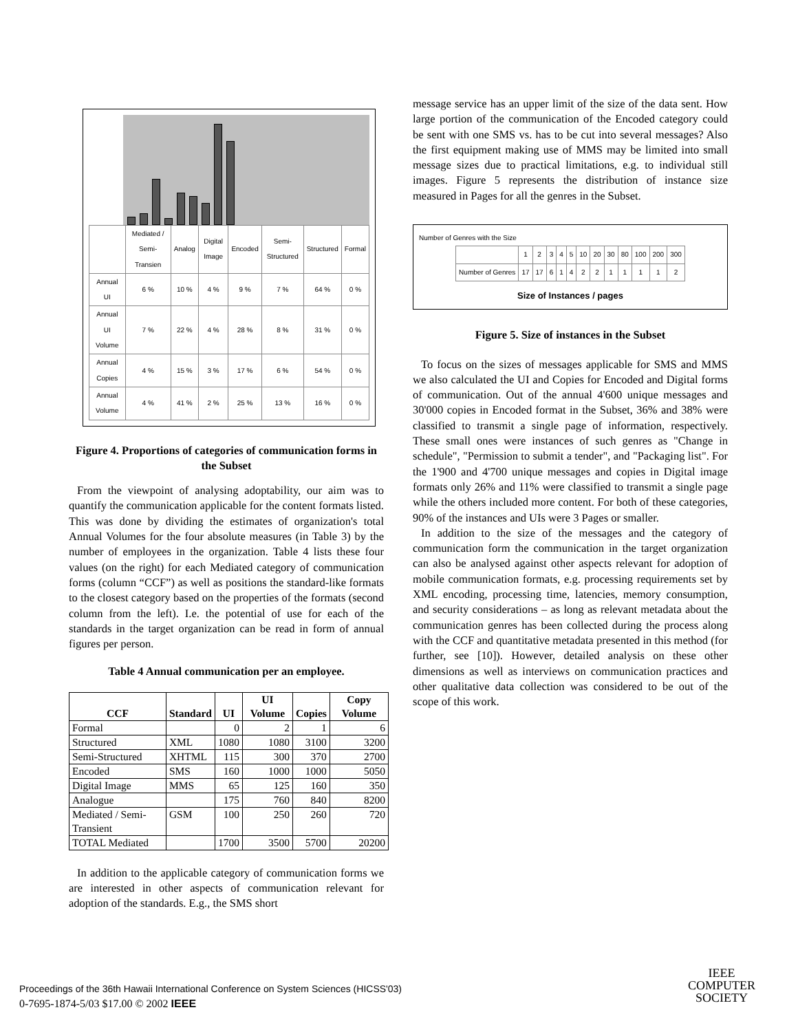| | Mediated / Semi-Transien | Analog | Digital Image | Encoded | Semi-Structured | Structured | Formal |
| --- | --- | --- | --- | --- | --- | --- | --- |
| Annual UI | 6 % | 10 % | 4 % | 9 % | 7 % | 64 % | 0 % |
| Annual UI Volume | 7 % | 22 % | 4 % | 28 % | 8 % | 31 % | 0 % |
| Annual Copies | 4 % | 15 % | 3 % | 17 % | 6 % | 54 % | 0 % |
| Annual Volume | 4 % | 41 % | 2 % | 25 % | 13 % | 16 % | 0 % |
Figure 4. Proportions of categories of communication forms in the Subset
From the viewpoint of analysing adoptability, our aim was to quantify the communication applicable for the content formats listed. This was done by dividing the estimates of organization's total Annual Volumes for the four absolute measures (in Table 3) by the number of employees in the organization. Table 4 lists these four values (on the right) for each Mediated category of communication forms (column “CCF”) as well as positions the standard-like formats to the closest category based on the properties of the formats (second column from the left). I.e. the potential of use for each of the standards in the target organization can be read in form of annual figures per person.
Table 4 Annual communication per an employee.
| CCF | Standard | UI | UI Volume | Copies | Copy Volume |
| --- | --- | --- | --- | --- | --- |
| Formal | | 0 | 2 | 1 | 6 |
| Structured | XML | 1080 | 1080 | 3100 | 3200 |
| Semi-Structured | XHTML | 115 | 300 | 370 | 2700 |
| Encoded | SMS | 160 | 1000 | 1000 | 5050 |
| Digital Image | MMS | 65 | 125 | 160 | 350 |
| Analogue | | 175 | 760 | 840 | 8200 |
| Mediated / Semi-Transient | GSM | 100 | 250 | 260 | 720 |
| TOTAL Mediated | | 1700 | 3500 | 5700 | 20200 |
In addition to the applicable category of communication forms we are interested in other aspects of communication relevant for adoption of the standards. E.g., the SMS short
message service has an upper limit of the size of the data sent. How large portion of the communication of the Encoded category could be sent with one SMS vs. has to be cut into several messages? Also the first equipment making use of MMS may be limited into small message sizes due to practical limitations, e.g. to individual still images. Figure 5 represents the distribution of instance size measured in Pages for all the genres in the Subset.
Number of Genres with the Size
| | 1 | 2 | 3 | 4 | 5 | 10 | 20 | 30 | 80 | 100 | 200 | 300 |
| Number of Genres | 17 | 17 | 6 | 1 | 4 | 2 | 2 | 1 | 1 | 1 | 1 | 2 |
Size of Instances / pages
Figure 5. Size of instances in the Subset
To focus on the sizes of messages applicable for SMS and MMS we also calculated the UI and Copies for Encoded and Digital forms of communication. Out of the annual 4'600 unique messages and 30'000 copies in Encoded format in the Subset, 36% and 38% were classified to transmit a single page of information, respectively. These small ones were instances of such genres as "Change in schedule", "Permission to submit a tender", and "Packaging list". For the 1'900 and 4'700 unique messages and copies in Digital image formats only 26% and 11% were classified to transmit a single page while the others included more content. For both of these categories, 90% of the instances and UIs were 3 Pages or smaller.
In addition to the size of the messages and the category of communication form the communication in the target organization can also be analysed against other aspects relevant for adoption of mobile communication formats, e.g. processing requirements set by XML encoding, processing time, latencies, memory consumption, and security considerations – as long as relevant metadata about the communication genres has been collected during the process along with the CCF and quantitative metadata presented in this method (for further, see [10]). However, detailed analysis on these other dimensions as well as interviews on communication practices and other qualitative data collection was considered to be out of the scope of this work.
Proceedings of the 36th Hawaii International Conference on System Sciences (HICSS'03)
0-7695-1874-5/03 $17.00 © 2002 IEEE
IEEE
COMPUTER
SOCIETY